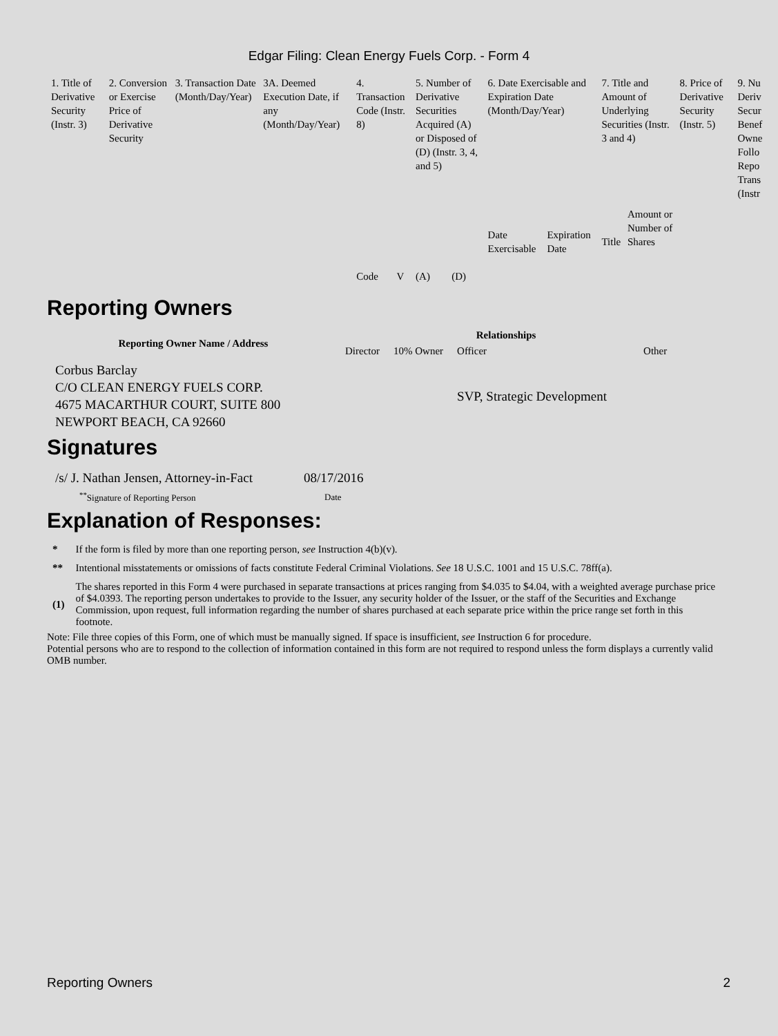Edgar Filing: Clean Energy Fuels Corp. - Form 4
| 1. Title of Derivative Security (Instr. 3) | 2. Conversion or Exercise Price of Derivative Security | 3. Transaction Date (Month/Day/Year) | 3A. Deemed Execution Date, if any (Month/Day/Year) | 4. Transaction Code (Instr. 8) | | 5. Number of Derivative Securities Acquired (A) or Disposed of (D) (Instr. 3, 4, and 5) | | 6. Date Exercisable and Expiration Date (Month/Day/Year) | | 7. Title and Amount of Underlying Securities (Instr. 3 and 4) | | 8. Price of Derivative Security (Instr. 5) | 9. Nu Deriv Secur Benef Owne Follo Repo Trans (Instr |
| | | | | Code | V | (A) | (D) | Date Exercisable | Expiration Date | Title | Amount or Number of Shares | | |
Reporting Owners
| Reporting Owner Name / Address | Relationships | | | |
| --- | --- | --- | --- | --- |
| | Director | 10% Owner | Officer | Other |
| Corbus Barclay C/O CLEAN ENERGY FUELS CORP. 4675 MACARTHUR COURT, SUITE 800 NEWPORT BEACH, CA 92660 | | | SVP, Strategic Development | |
Signatures
| /s/ J. Nathan Jensen, Attorney-in-Fact | 08/17/2016 |
| <sup>**</sup> Signature of Reporting Person | Date |
Explanation of Responses:
| * | If the form is filed by more than one reporting person, see Instruction 4(b)(v). |
| ** | Intentional misstatements or omissions of facts constitute Federal Criminal Violations. See 18 U.S.C. 1001 and 15 U.S.C. 78ff(a). |
| (1) | The shares reported in this Form 4 were purchased in separate transactions at prices ranging from $4.035 to $4.04, with a weighted average purchase price of $4.0393. The reporting person undertakes to provide to the Issuer, any security holder of the Issuer, or the staff of the Securities and Exchange Commission, upon request, full information regarding the number of shares purchased at each separate price within the price range set forth in this footnote. |
Note: File three copies of this Form, one of which must be manually signed. If space is insufficient, see Instruction 6 for procedure.
Potential persons who are to respond to the collection of information contained in this form are not required to respond unless the form displays a currently valid OMB number.
Reporting Owners 2